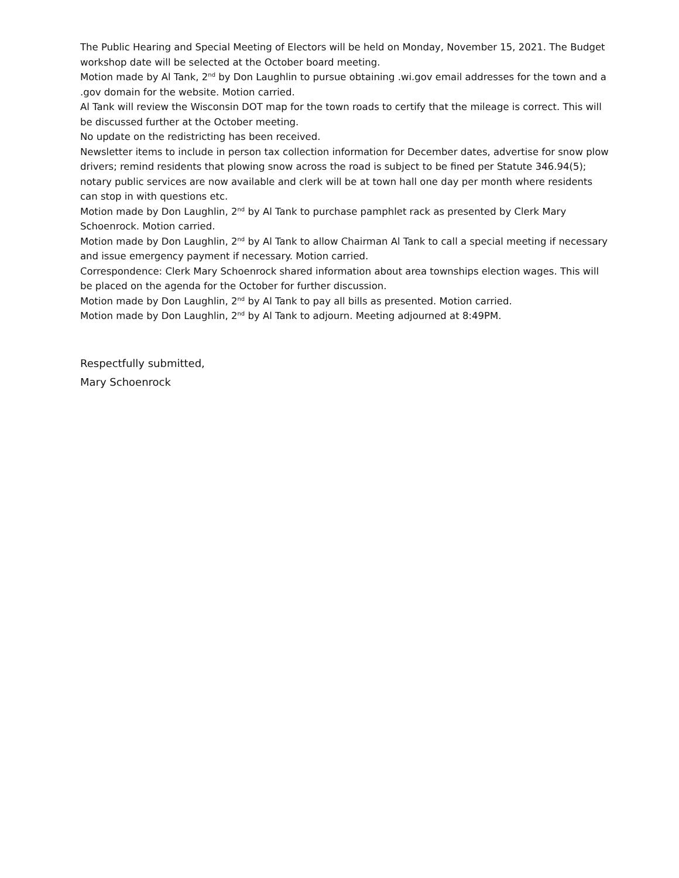The Public Hearing and Special Meeting of Electors will be held on Monday, November 15, 2021. The Budget workshop date will be selected at the October board meeting.
Motion made by Al Tank, 2<sup>nd</sup> by Don Laughlin to pursue obtaining .wi.gov email addresses for the town and a .gov domain for the website. Motion carried.
Al Tank will review the Wisconsin DOT map for the town roads to certify that the mileage is correct. This will be discussed further at the October meeting.
No update on the redistricting has been received.
Newsletter items to include in person tax collection information for December dates, advertise for snow plow drivers; remind residents that plowing snow across the road is subject to be fined per Statute 346.94(5); notary public services are now available and clerk will be at town hall one day per month where residents can stop in with questions etc.
Motion made by Don Laughlin, 2<sup>nd</sup> by Al Tank to purchase pamphlet rack as presented by Clerk Mary Schoenrock. Motion carried.
Motion made by Don Laughlin, 2<sup>nd</sup> by Al Tank to allow Chairman Al Tank to call a special meeting if necessary and issue emergency payment if necessary. Motion carried.
Correspondence: Clerk Mary Schoenrock shared information about area townships election wages. This will be placed on the agenda for the October for further discussion.
Motion made by Don Laughlin, 2<sup>nd</sup> by Al Tank to pay all bills as presented. Motion carried.
Motion made by Don Laughlin, 2<sup>nd</sup> by Al Tank to adjourn. Meeting adjourned at 8:49PM.
Respectfully submitted,
Mary Schoenrock